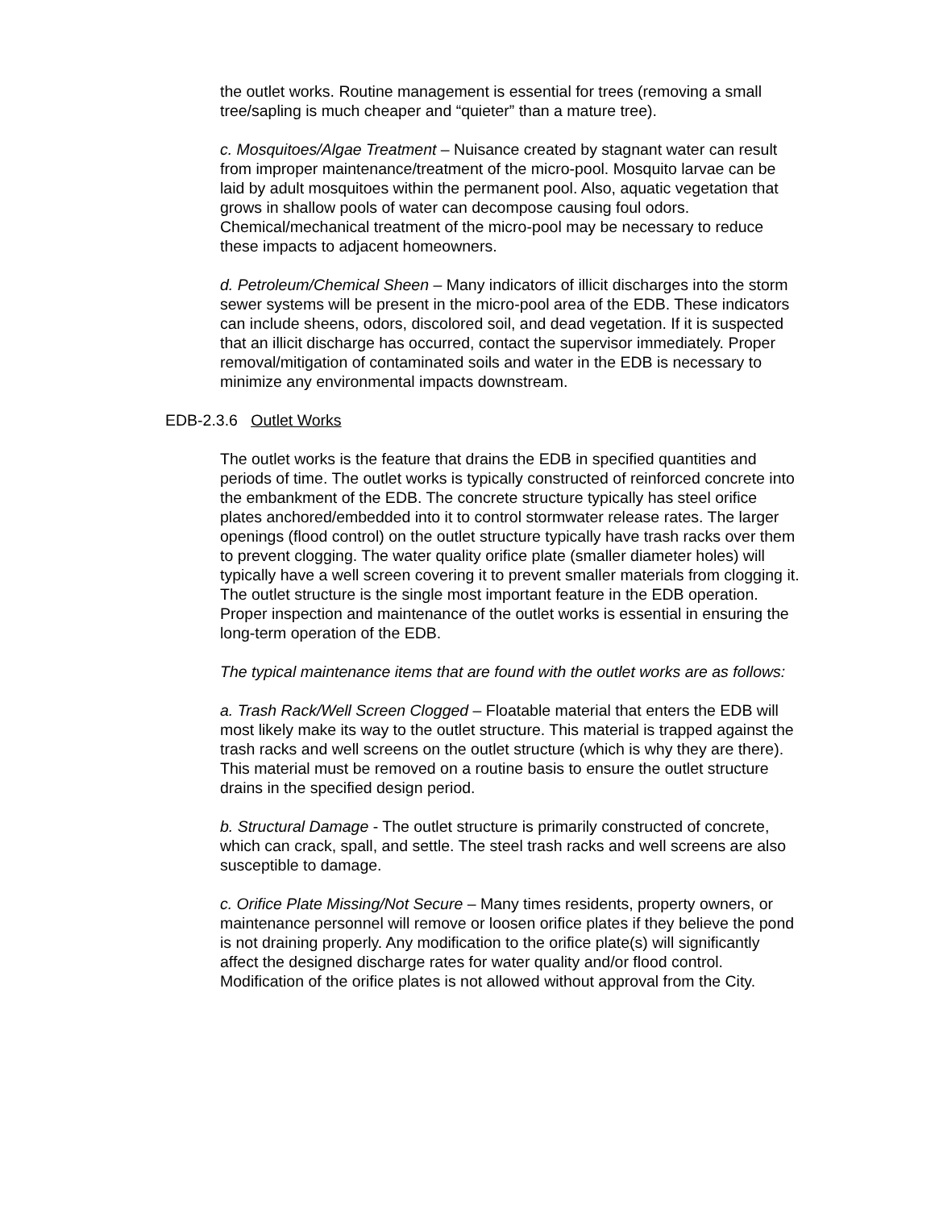the outlet works. Routine management is essential for trees (removing a small tree/sapling is much cheaper and “quieter” than a mature tree).
c. Mosquitoes/Algae Treatment – Nuisance created by stagnant water can result from improper maintenance/treatment of the micro-pool. Mosquito larvae can be laid by adult mosquitoes within the permanent pool. Also, aquatic vegetation that grows in shallow pools of water can decompose causing foul odors. Chemical/mechanical treatment of the micro-pool may be necessary to reduce these impacts to adjacent homeowners.
d. Petroleum/Chemical Sheen – Many indicators of illicit discharges into the storm sewer systems will be present in the micro-pool area of the EDB. These indicators can include sheens, odors, discolored soil, and dead vegetation. If it is suspected that an illicit discharge has occurred, contact the supervisor immediately. Proper removal/mitigation of contaminated soils and water in the EDB is necessary to minimize any environmental impacts downstream.
EDB-2.3.6 Outlet Works
The outlet works is the feature that drains the EDB in specified quantities and periods of time. The outlet works is typically constructed of reinforced concrete into the embankment of the EDB. The concrete structure typically has steel orifice plates anchored/embedded into it to control stormwater release rates. The larger openings (flood control) on the outlet structure typically have trash racks over them to prevent clogging. The water quality orifice plate (smaller diameter holes) will typically have a well screen covering it to prevent smaller materials from clogging it. The outlet structure is the single most important feature in the EDB operation. Proper inspection and maintenance of the outlet works is essential in ensuring the long-term operation of the EDB.
The typical maintenance items that are found with the outlet works are as follows:
a. Trash Rack/Well Screen Clogged – Floatable material that enters the EDB will most likely make its way to the outlet structure. This material is trapped against the trash racks and well screens on the outlet structure (which is why they are there). This material must be removed on a routine basis to ensure the outlet structure drains in the specified design period.
b. Structural Damage - The outlet structure is primarily constructed of concrete, which can crack, spall, and settle. The steel trash racks and well screens are also susceptible to damage.
c. Orifice Plate Missing/Not Secure – Many times residents, property owners, or maintenance personnel will remove or loosen orifice plates if they believe the pond is not draining properly. Any modification to the orifice plate(s) will significantly affect the designed discharge rates for water quality and/or flood control. Modification of the orifice plates is not allowed without approval from the City.